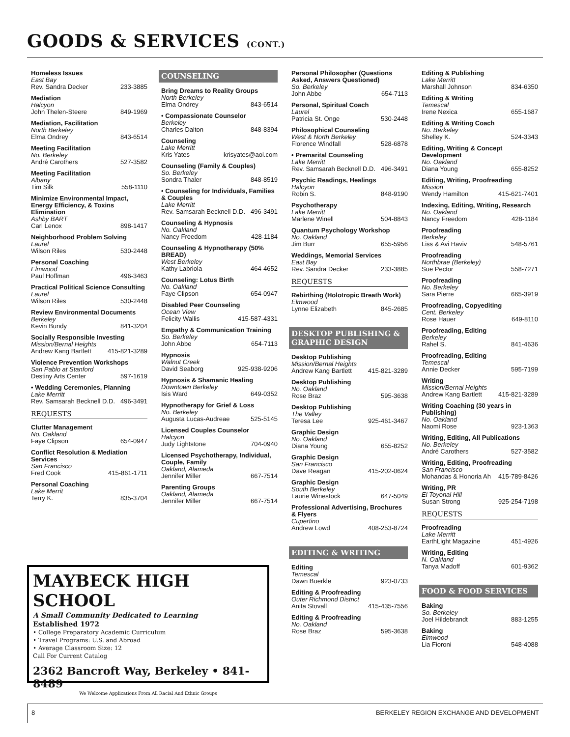GOODS & SERVICES (CONT.)
Homeless Issues
East Bay
Rev. Sandra Decker 233-3885
Mediation
Halcyon
John Thelen-Steere 849-1969
Mediation, Facilitation
North Berkeley
Elma Ondrey 843-6514
Meeting Facilitation
No. Berkeley
André Carothers 527-3582
Meeting Facilitation
Albany
Tim Silk 558-1110
Minimize Environmental Impact, Energy Efficiency, & Toxins Elimination
Ashby BART
Carl Lenox 898-1417
Neighborhood Problem Solving
Laurel
Wilson Riles 530-2448
Personal Coaching
Elmwood
Paul Hoffman 496-3463
Practical Political Science Consulting
Laurel
Wilson Riles 530-2448
Review Environmental Documents
Berkeley
Kevin Bundy 841-3204
Socially Responsible Investing
Mission/Bernal Heights
Andrew Kang Bartlett 415-821-3289
Violence Prevention Workshops
San Pablo at Stanford
Destiny Arts Center 597-1619
• Wedding Ceremonies, Planning
Lake Merritt
Rev. Samsarah Becknell D.D. 496-3491
REQUESTS
Clutter Management
No. Oakland
Faye Clipson 654-0947
Conflict Resolution & Mediation Services
San Francisco
Fred Cook 415-861-1711
Personal Coaching
Lake Merrit
Terry K. 835-3704
COUNSELING
Bring Dreams to Reality Groups
North Berkeley
Elma Ondrey 843-6514
• Compassionate Counselor
Berkeley
Charles Dalton 848-8394
Counseling
Lake Merritt
Kris Yates krisyates@aol.com
Counseling (Family & Couples)
So. Berkeley
Sondra Thaler 848-8519
• Counseling for Individuals, Families & Couples
Lake Merritt
Rev. Samsarah Becknell D.D. 496-3491
Counseling & Hypnosis
No. Oakland
Nancy Freedom 428-1184
Counseling & Hypnotherapy (50% BREAD)
West Berkeley
Kathy Labriola 464-4652
Counseling: Lotus Birth
No. Oakland
Faye Clipson 654-0947
Disabled Peer Counseling
Ocean View
Felicity Wallis 415-587-4331
Empathy & Communication Training
So. Berkeley
John Abbe 654-7113
Hypnosis
Walnut Creek
David Seaborg 925-938-9206
Hypnosis & Shamanic Healing
Downtown Berkeley
Isis Ward 649-0352
Hypnotherapy for Grief & Loss
No. Berkeley
Augusta Lucas-Audreae 525-5145
Licensed Couples Counselor
Halcyon
Judy Lightstone 704-0940
Licensed Psychotherapy, Individual, Couple, Family
Oakland, Alameda
Jennifer Miller 667-7514
Parenting Groups
Oakland, Alameda
Jennifer Miller 667-7514
Personal Philosopher (Questions Asked, Answers Questioned)
So. Berkeley
John Abbe 654-7113
Personal, Spiritual Coach
Laurel
Patricia St. Onge 530-2448
Philosophical Counseling
West & North Berkeley
Florence Windfall 528-6878
• Premarital Counseling
Lake Merritt
Rev. Samsarah Becknell D.D. 496-3491
Psychic Readings, Healings
Halcyon
Robin S. 848-9190
Psychotherapy
Lake Merritt
Marlene Winell 504-8843
Quantum Psychology Workshop
No. Oakland
Jim Burr 655-5956
Weddings, Memorial Services
East Bay
Rev. Sandra Decker 233-3885
REQUESTS
Rebirthing (Holotropic Breath Work)
Elmwood
Lynne Elizabeth 845-2685
DESKTOP PUBLISHING &
GRAPHIC DESIGN
Desktop Publishing
Mission/Bernal Heights
Andrew Kang Bartlett 415-821-3289
Desktop Publishing
No. Oakland
Rose Braz 595-3638
Desktop Publishing
The Valley
Teresa Lee 925-461-3467
Graphic Design
No. Oakland
Diana Young 655-8252
Graphic Design
San Francisco
Dave Reagan 415-202-0624
Graphic Design
South Berkeley
Laurie Winestock 647-5049
Professional Advertising, Brochures & Flyers
Cupertino
Andrew Lowd 408-253-8724
EDITING & WRITING
Editing
Temescal
Dawn Buerkle 923-0733
Editing & Proofreading
Outer Richmond District
Anita Stovall 415-435-7556
Editing & Proofreading
No. Oakland
Rose Braz 595-3638
Editing & Publishing
Lake Merritt
Marshall Johnson 834-6350
Editing & Writing
Temescal
Irene Nexica 655-1687
Editing & Writing Coach
No. Berkeley
Shelley K. 524-3343
Editing, Writing & Concept Development
No. Oakland
Diana Young 655-8252
Editing, Writing, Proofreading
Mission
Wendy Hamilton 415-621-7401
Indexing, Editing, Writing, Research
No. Oakland
Nancy Freedom 428-1184
Proofreading
Berkeley
Liss & Avi Haviv 548-5761
Proofreading
Northbrae (Berkeley)
Sue Pector 558-7271
Proofreading
No. Berkeley
Sara Pierre 665-3919
Proofreading, Copyediting
Cent. Berkeley
Rose Hauer 649-8110
Proofreading, Editing
Berkeley
Rahel S. 841-4636
Proofreading, Editing
Temescal
Annie Decker 595-7199
Writing
Mission/Bernal Heights
Andrew Kang Bartlett 415-821-3289
Writing Coaching (30 years in Publishing)
No. Oakland
Naomi Rose 923-1363
Writing, Editing, All Publications
No. Berkeley
André Carothers 527-3582
Writing, Editing, Proofreading
San Francisco
Mohandas & Honoria Ah 415-789-8426
Writing, PR
El Toyonal Hill
Susan Strong 925-254-7198
REQUESTS
Proofreading
Lake Merritt
EarthLight Magazine 451-4926
Writing, Editing
N. Oakland
Tanya Madoff 601-9362
FOOD & FOOD SERVICES
Baking
So. Berkeley
Joel Hildebrandt 883-1255
Baking
Elmwood
Lia Fioroni 548-4088
MAYBECK HIGH SCHOOL
A Small Community Dedicated to Learning
Established 1972
• College Preparatory Academic Curriculum
• Travel Programs: U.S. and Abroad
• Average Classroom Size: 12
Call For Current Catalog
2362 Bancroft Way, Berkeley • 841-8489
We Welcome Applications From All Racial And Ethnic Groups
8 BERKELEY REGION EXCHANGE AND DEVELOPMENT